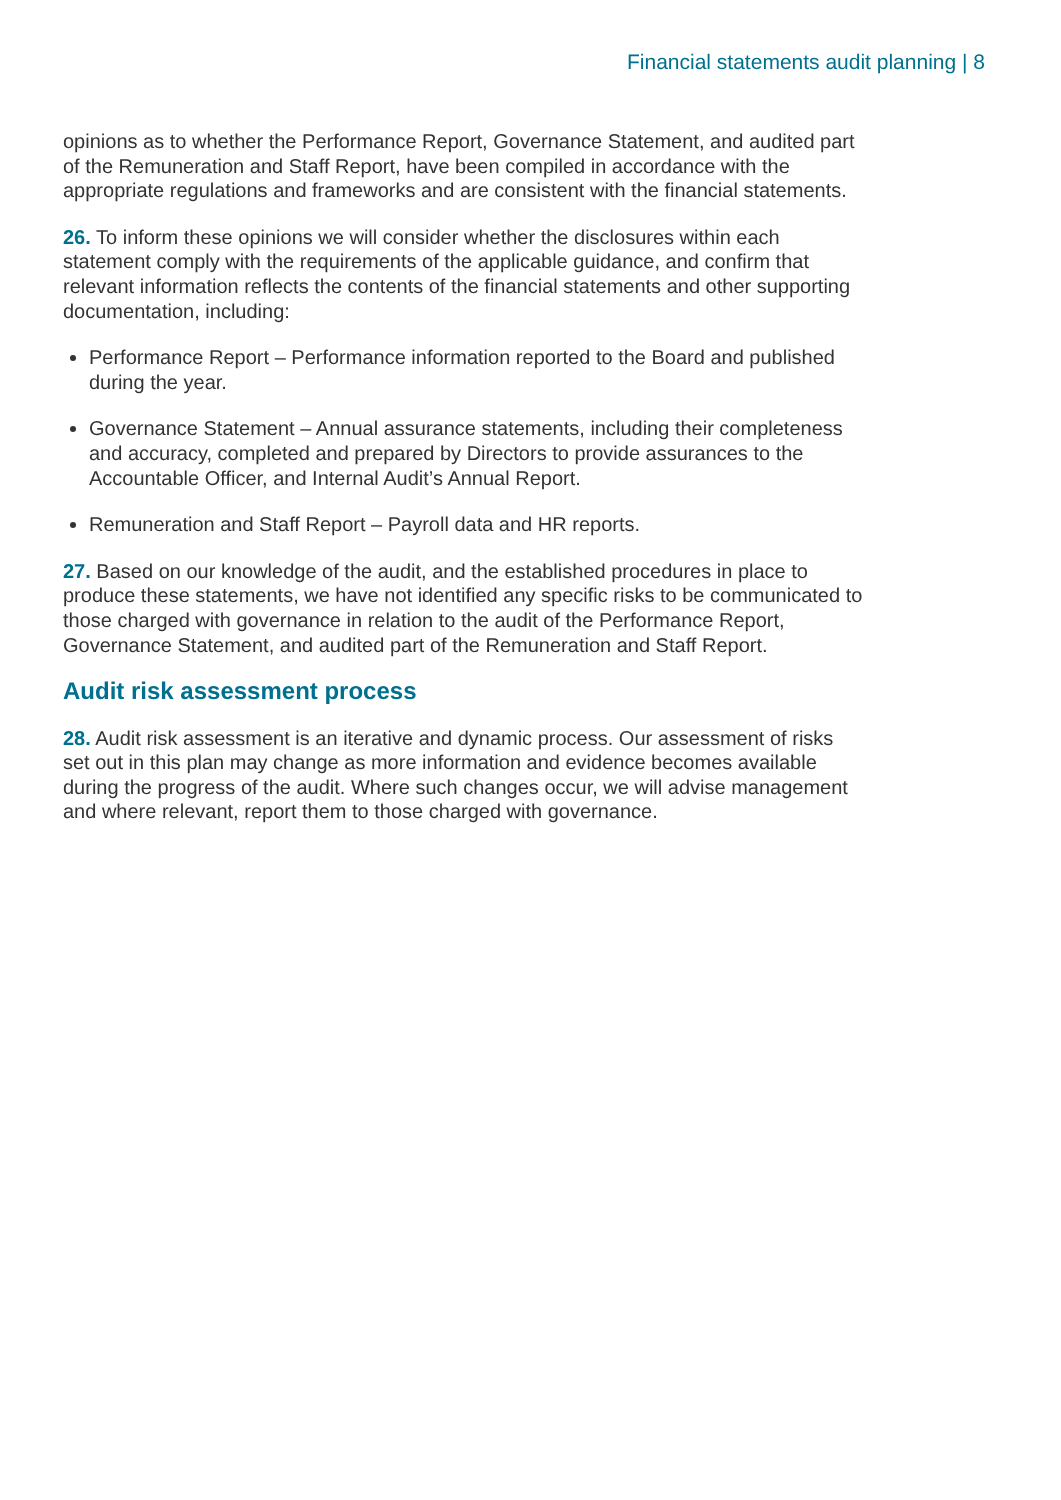Financial statements audit planning | 8
opinions as to whether the Performance Report, Governance Statement, and audited part of the Remuneration and Staff Report, have been compiled in accordance with the appropriate regulations and frameworks and are consistent with the financial statements.
26. To inform these opinions we will consider whether the disclosures within each statement comply with the requirements of the applicable guidance, and confirm that relevant information reflects the contents of the financial statements and other supporting documentation, including:
Performance Report – Performance information reported to the Board and published during the year.
Governance Statement – Annual assurance statements, including their completeness and accuracy, completed and prepared by Directors to provide assurances to the Accountable Officer, and Internal Audit’s Annual Report.
Remuneration and Staff Report – Payroll data and HR reports.
27. Based on our knowledge of the audit, and the established procedures in place to produce these statements, we have not identified any specific risks to be communicated to those charged with governance in relation to the audit of the Performance Report, Governance Statement, and audited part of the Remuneration and Staff Report.
Audit risk assessment process
28. Audit risk assessment is an iterative and dynamic process. Our assessment of risks set out in this plan may change as more information and evidence becomes available during the progress of the audit. Where such changes occur, we will advise management and where relevant, report them to those charged with governance.